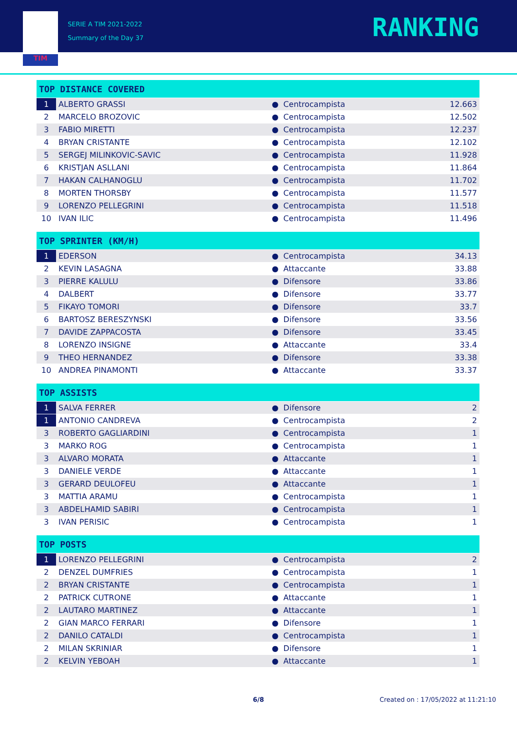TIM
SERIE A TIM 2021-2022
Summary of the Day 37
RANKING
| TOP DISTANCE COVERED | | | | |
| --- | --- | --- | --- | --- |
| 1 | ALBERTO GRASSI | ● | Centrocampista | 12.663 |
| 2 | MARCELO BROZOVIC | ● | Centrocampista | 12.502 |
| 3 | FABIO MIRETTI | ● | Centrocampista | 12.237 |
| 4 | BRYAN CRISTANTE | ● | Centrocampista | 12.102 |
| 5 | SERGEJ MILINKOVIC-SAVIC | ● | Centrocampista | 11.928 |
| 6 | KRISTJAN ASLLANI | ● | Centrocampista | 11.864 |
| 7 | HAKAN CALHANOGLU | ● | Centrocampista | 11.702 |
| 8 | MORTEN THORSBY | ● | Centrocampista | 11.577 |
| 9 | LORENZO PELLEGRINI | ● | Centrocampista | 11.518 |
| 10 | IVAN ILIC | ● | Centrocampista | 11.496 |
| TOP SPRINTER (KM/H) | | | | |
| 1 | EDERSON | ● | Centrocampista | 34.13 |
| 2 | KEVIN LASAGNA | ● | Attaccante | 33.88 |
| 3 | PIERRE KALULU | ● | Difensore | 33.86 |
| 4 | DALBERT | ● | Difensore | 33.77 |
| 5 | FIKAYO TOMORI | ● | Difensore | 33.7 |
| 6 | BARTOSZ BERESZYNSKI | ● | Difensore | 33.56 |
| 7 | DAVIDE ZAPPACOSTA | ● | Difensore | 33.45 |
| 8 | LORENZO INSIGNE | ● | Attaccante | 33.4 |
| 9 | THEO HERNANDEZ | ● | Difensore | 33.38 |
| 10 | ANDREA PINAMONTI | ● | Attaccante | 33.37 |
| TOP ASSISTS | | | | |
| 1 | SALVA FERRER | ● | Difensore | 2 |
| 1 | ANTONIO CANDREVA | ● | Centrocampista | 2 |
| 3 | ROBERTO GAGLIARDINI | ● | Centrocampista | 1 |
| 3 | MARKO ROG | ● | Centrocampista | 1 |
| 3 | ALVARO MORATA | ● | Attaccante | 1 |
| 3 | DANIELE VERDE | ● | Attaccante | 1 |
| 3 | GERARD DEULOFEU | ● | Attaccante | 1 |
| 3 | MATTIA ARAMU | ● | Centrocampista | 1 |
| 3 | ABDELHAMID SABIRI | ● | Centrocampista | 1 |
| 3 | IVAN PERISIC | ● | Centrocampista | 1 |
| TOP POSTS | | | | |
| 1 | LORENZO PELLEGRINI | ● | Centrocampista | 2 |
| 2 | DENZEL DUMFRIES | ● | Centrocampista | 1 |
| 2 | BRYAN CRISTANTE | ● | Centrocampista | 1 |
| 2 | PATRICK CUTRONE | ● | Attaccante | 1 |
| 2 | LAUTARO MARTINEZ | ● | Attaccante | 1 |
| 2 | GIAN MARCO FERRARI | ● | Difensore | 1 |
| 2 | DANILO CATALDI | ● | Centrocampista | 1 |
| 2 | MILAN SKRINIAR | ● | Difensore | 1 |
| 2 | KELVIN YEBOAH | ● | Attaccante | 1 |
6/8
Created on : 17/05/2022 at 11:21:10